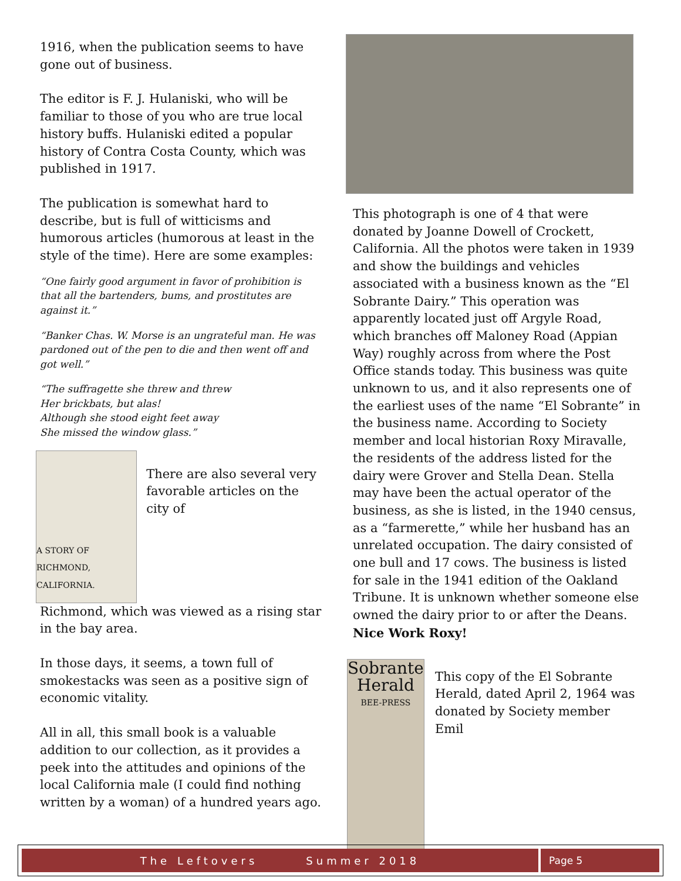1916, when the publication seems to have gone out of business.
The editor is F. J. Hulaniski, who will be familiar to those of you who are true local history buffs. Hulaniski edited a popular history of Contra Costa County, which was published in 1917.
The publication is somewhat hard to describe, but is full of witticisms and humorous articles (humorous at least in the style of the time). Here are some examples:
“One fairly good argument in favor of prohibition is that all the bartenders, bums, and prostitutes are against it.”
“Banker Chas. W. Morse is an ungrateful man. He was pardoned out of the pen to die and then went off and got well.”
“The suffragette she threw and threw
Her brickbats, but alas!
Although she stood eight feet away
She missed the window glass.”
A STORY OF RICHMOND,
CALIFORNIA.
There are also several very favorable articles on the city of
Richmond, which was viewed as a rising star in the bay area.
In those days, it seems, a town full of smokestacks was seen as a positive sign of economic vitality.
All in all, this small book is a valuable addition to our collection, as it provides a peek into the attitudes and opinions of the local California male (I could find nothing written by a woman) of a hundred years ago.
This photograph is one of 4 that were donated by Joanne Dowell of Crockett, California. All the photos were taken in 1939 and show the buildings and vehicles associated with a business known as the “El Sobrante Dairy.” This operation was apparently located just off Argyle Road, which branches off Maloney Road (Appian Way) roughly across from where the Post Office stands today. This business was quite unknown to us, and it also represents one of the earliest uses of the name “El Sobrante” in the business name. According to Society member and local historian Roxy Miravalle, the residents of the address listed for the dairy were Grover and Stella Dean. Stella may have been the actual operator of the business, as she is listed, in the 1940 census, as a “farmerette,” while her husband has an unrelated occupation. The dairy consisted of one bull and 17 cows. The business is listed for sale in the 1941 edition of the Oakland Tribune. It is unknown whether someone else owned the dairy prior to or after the Deans.
Nice Work Roxy!
Sobrante Herald
BEE-PRESS
This copy of the El Sobrante Herald, dated April 2, 1964 was donated by Society member Emil
The Leftovers Summer 2018 Page 5